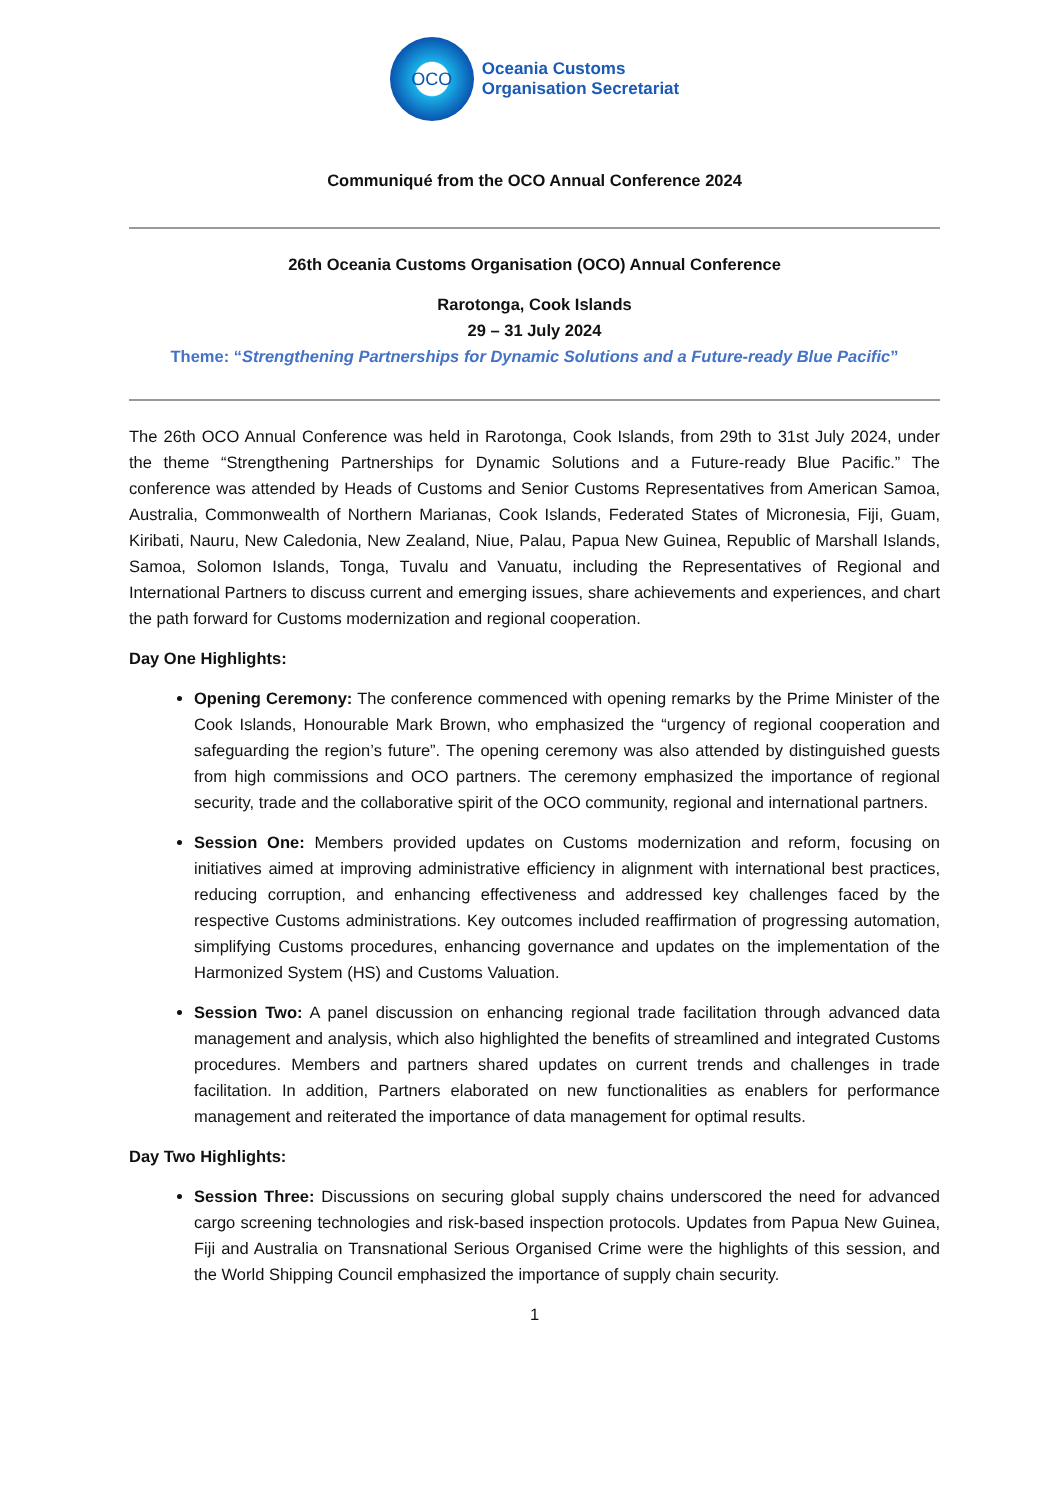OCO
Oceania Customs
Organisation Secretariat
Communiqué from the OCO Annual Conference 2024
26th Oceania Customs Organisation (OCO) Annual Conference
Rarotonga, Cook Islands
29 – 31 July 2024
Theme: “Strengthening Partnerships for Dynamic Solutions and a Future-ready Blue Pacific”
The 26th OCO Annual Conference was held in Rarotonga, Cook Islands, from 29th to 31st July 2024, under the theme “Strengthening Partnerships for Dynamic Solutions and a Future-ready Blue Pacific.” The conference was attended by Heads of Customs and Senior Customs Representatives from American Samoa, Australia, Commonwealth of Northern Marianas, Cook Islands, Federated States of Micronesia, Fiji, Guam, Kiribati, Nauru, New Caledonia, New Zealand, Niue, Palau, Papua New Guinea, Republic of Marshall Islands, Samoa, Solomon Islands, Tonga, Tuvalu and Vanuatu, including the Representatives of Regional and International Partners to discuss current and emerging issues, share achievements and experiences, and chart the path forward for Customs modernization and regional cooperation.
Day One Highlights:
Opening Ceremony: The conference commenced with opening remarks by the Prime Minister of the Cook Islands, Honourable Mark Brown, who emphasized the “urgency of regional cooperation and safeguarding the region’s future”. The opening ceremony was also attended by distinguished guests from high commissions and OCO partners. The ceremony emphasized the importance of regional security, trade and the collaborative spirit of the OCO community, regional and international partners.
Session One: Members provided updates on Customs modernization and reform, focusing on initiatives aimed at improving administrative efficiency in alignment with international best practices, reducing corruption, and enhancing effectiveness and addressed key challenges faced by the respective Customs administrations. Key outcomes included reaffirmation of progressing automation, simplifying Customs procedures, enhancing governance and updates on the implementation of the Harmonized System (HS) and Customs Valuation.
Session Two: A panel discussion on enhancing regional trade facilitation through advanced data management and analysis, which also highlighted the benefits of streamlined and integrated Customs procedures. Members and partners shared updates on current trends and challenges in trade facilitation. In addition, Partners elaborated on new functionalities as enablers for performance management and reiterated the importance of data management for optimal results.
Day Two Highlights:
Session Three: Discussions on securing global supply chains underscored the need for advanced cargo screening technologies and risk-based inspection protocols. Updates from Papua New Guinea, Fiji and Australia on Transnational Serious Organised Crime were the highlights of this session, and the World Shipping Council emphasized the importance of supply chain security.
1